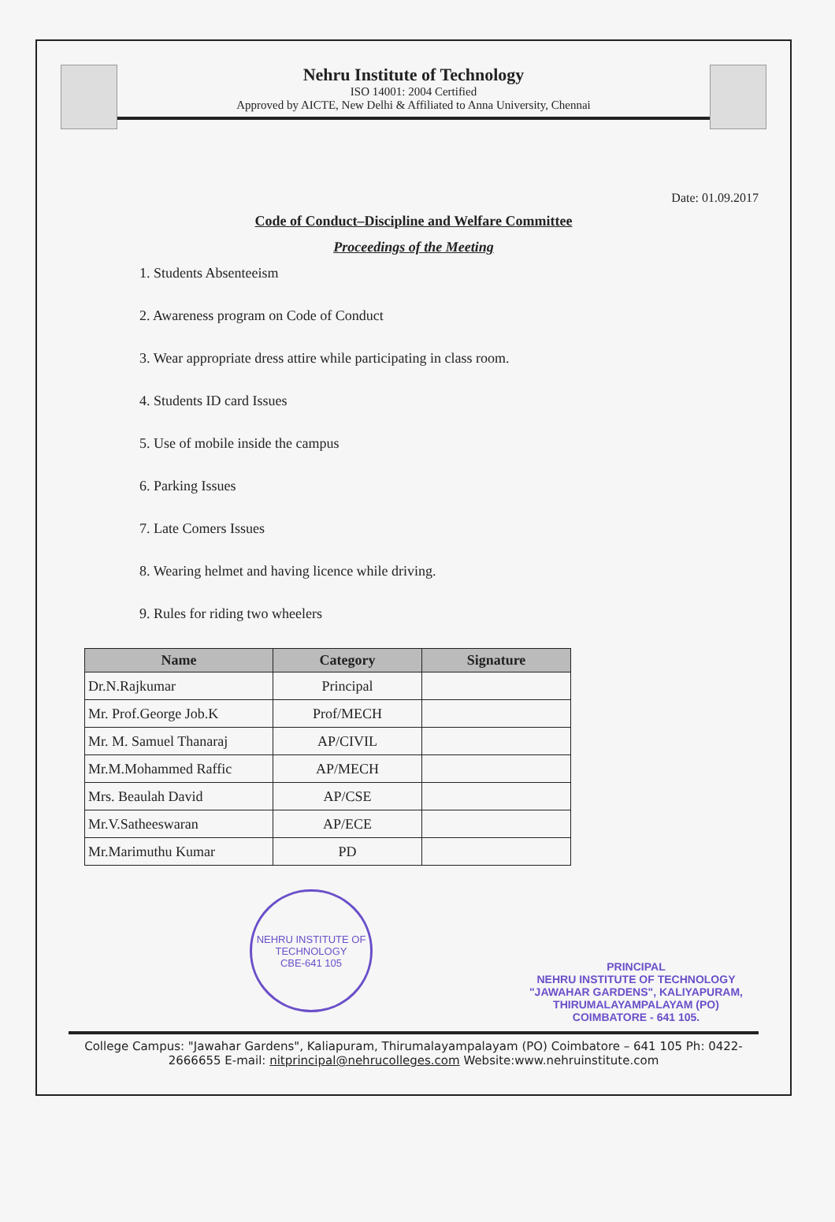Nehru Institute of Technology
ISO 14001: 2004 Certified
Approved by AICTE, New Delhi & Affiliated to Anna University, Chennai
Date: 01.09.2017
Code of Conduct–Discipline and Welfare Committee
Proceedings of the Meeting
1. Students Absenteeism
2. Awareness program on Code of Conduct
3. Wear appropriate dress attire while participating in class room.
4. Students ID card Issues
5. Use of mobile inside the campus
6. Parking Issues
7. Late Comers Issues
8. Wearing helmet and having licence while driving.
9. Rules for riding two wheelers
| Name | Category | Signature |
| --- | --- | --- |
| Dr.N.Rajkumar | Principal | |
| Mr. Prof.George Job.K | Prof/MECH | |
| Mr. M. Samuel Thanaraj | AP/CIVIL | |
| Mr.M.Mohammed Raffic | AP/MECH | |
| Mrs. Beaulah David | AP/CSE | |
| Mr.V.Satheeswaran | AP/ECE | |
| Mr.Marimuthu Kumar | PD | |
NEHRU INSTITUTE OF TECHNOLOGY
CBE-641 105
PRINCIPAL
NEHRU INSTITUTE OF TECHNOLOGY
"JAWAHAR GARDENS", KALIYAPURAM,
THIRUMALAYAMPALAYAM (PO)
COIMBATORE - 641 105.
College Campus: "Jawahar Gardens", Kaliapuram, Thirumalayampalayam (PO) Coimbatore – 641 105 Ph: 0422- 2666655 E-mail: nitprincipal@nehrucolleges.com Website:www.nehruinstitute.com